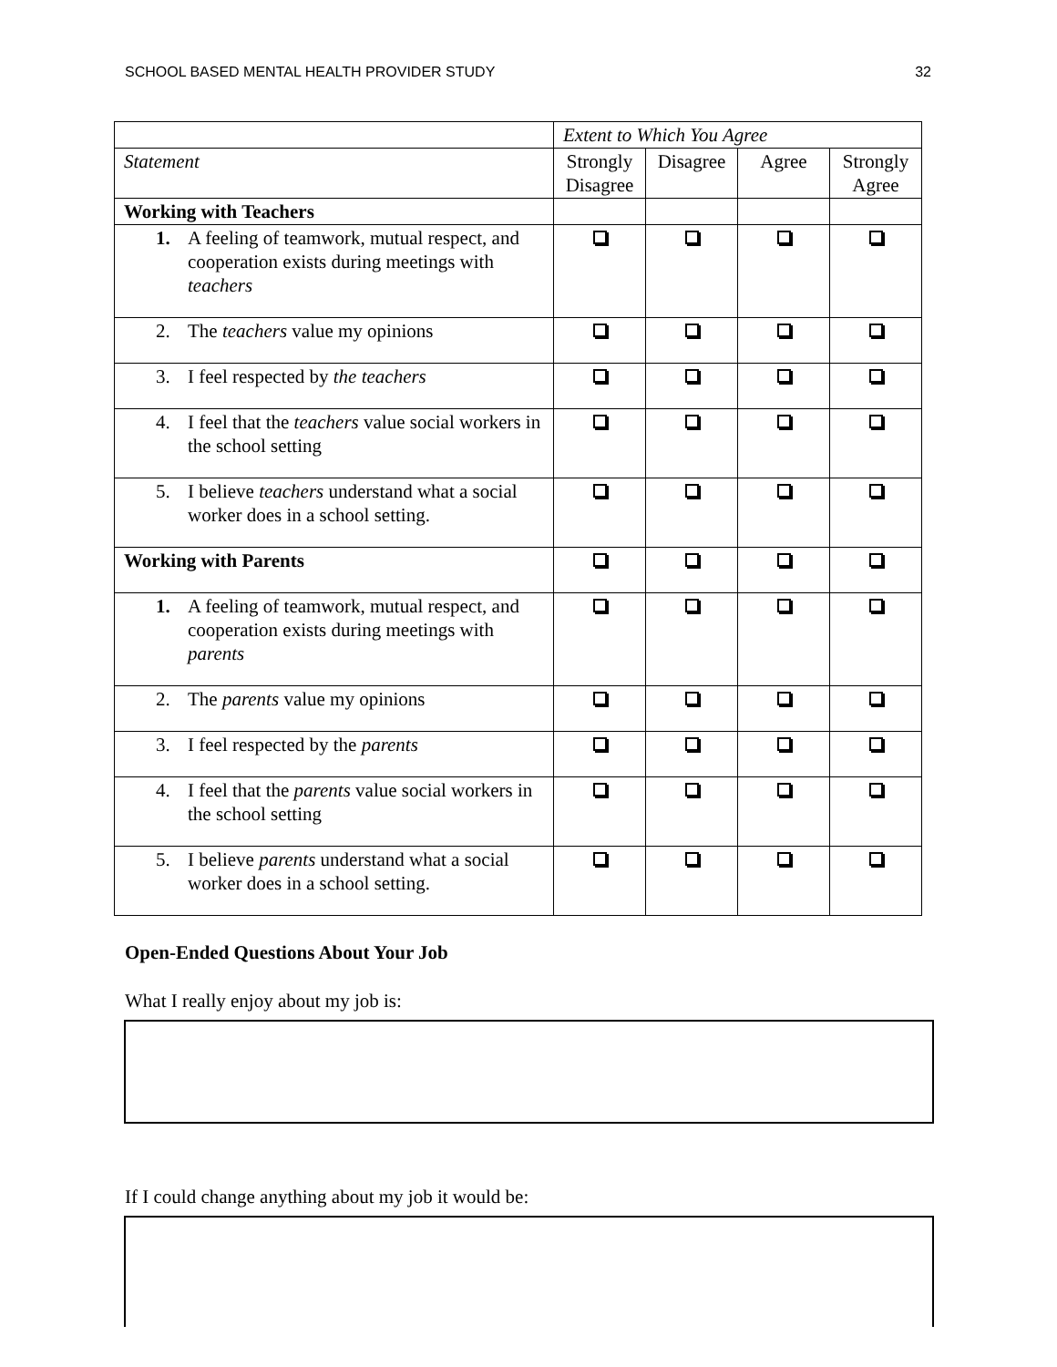SCHOOL BASED MENTAL HEALTH PROVIDER STUDY 32
| | Extent to Which You Agree | | | |
| Statement | Strongly Disagree | Disagree | Agree | Strongly Agree |
| Working with Teachers | | | | |
| 1. A feeling of teamwork, mutual respect, and cooperation exists during meetings with teachers | | | | |
| 2. The teachers value my opinions | | | | |
| 3. I feel respected by the teachers | | | | |
| 4. I feel that the teachers value social workers in the school setting | | | | |
| 5. I believe teachers understand what a social worker does in a school setting. | | | | |
| Working with Parents | | | | |
| 1. A feeling of teamwork, mutual respect, and cooperation exists during meetings with parents | | | | |
| 2. The parents value my opinions | | | | |
| 3. I feel respected by the parents | | | | |
| 4. I feel that the parents value social workers in the school setting | | | | |
| 5. I believe parents understand what a social worker does in a school setting. | | | | |
Open-Ended Questions About Your Job
What I really enjoy about my job is:
If I could change anything about my job it would be: